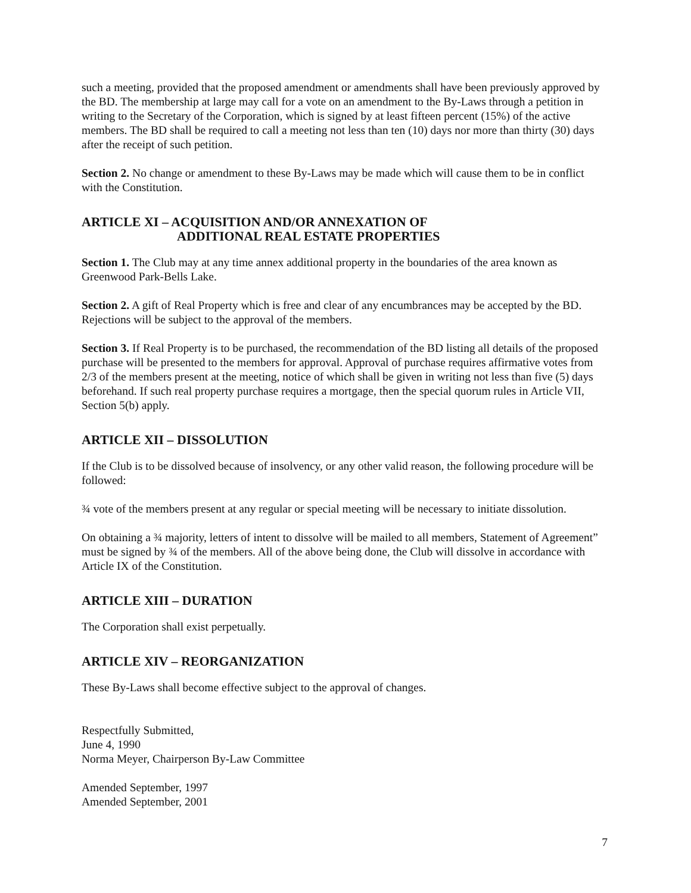such a meeting, provided that the proposed amendment or amendments shall have been previously approved by the BD. The membership at large may call for a vote on an amendment to the By-Laws through a petition in writing to the Secretary of the Corporation, which is signed by at least fifteen percent (15%) of the active members. The BD shall be required to call a meeting not less than ten (10) days nor more than thirty (30) days after the receipt of such petition.
Section 2. No change or amendment to these By-Laws may be made which will cause them to be in conflict with the Constitution.
ARTICLE XI – ACQUISITION AND/OR ANNEXATION OF
ADDITIONAL REAL ESTATE PROPERTIES
Section 1. The Club may at any time annex additional property in the boundaries of the area known as Greenwood Park-Bells Lake.
Section 2. A gift of Real Property which is free and clear of any encumbrances may be accepted by the BD. Rejections will be subject to the approval of the members.
Section 3. If Real Property is to be purchased, the recommendation of the BD listing all details of the proposed purchase will be presented to the members for approval. Approval of purchase requires affirmative votes from 2/3 of the members present at the meeting, notice of which shall be given in writing not less than five (5) days beforehand. If such real property purchase requires a mortgage, then the special quorum rules in Article VII, Section 5(b) apply.
ARTICLE XII – DISSOLUTION
If the Club is to be dissolved because of insolvency, or any other valid reason, the following procedure will be followed:
¾ vote of the members present at any regular or special meeting will be necessary to initiate dissolution.
On obtaining a ¾ majority, letters of intent to dissolve will be mailed to all members, Statement of Agreement” must be signed by ¾ of the members. All of the above being done, the Club will dissolve in accordance with Article IX of the Constitution.
ARTICLE XIII – DURATION
The Corporation shall exist perpetually.
ARTICLE XIV – REORGANIZATION
These By-Laws shall become effective subject to the approval of changes.
Respectfully Submitted,
June 4, 1990
Norma Meyer, Chairperson By-Law Committee
Amended September, 1997
Amended September, 2001
7